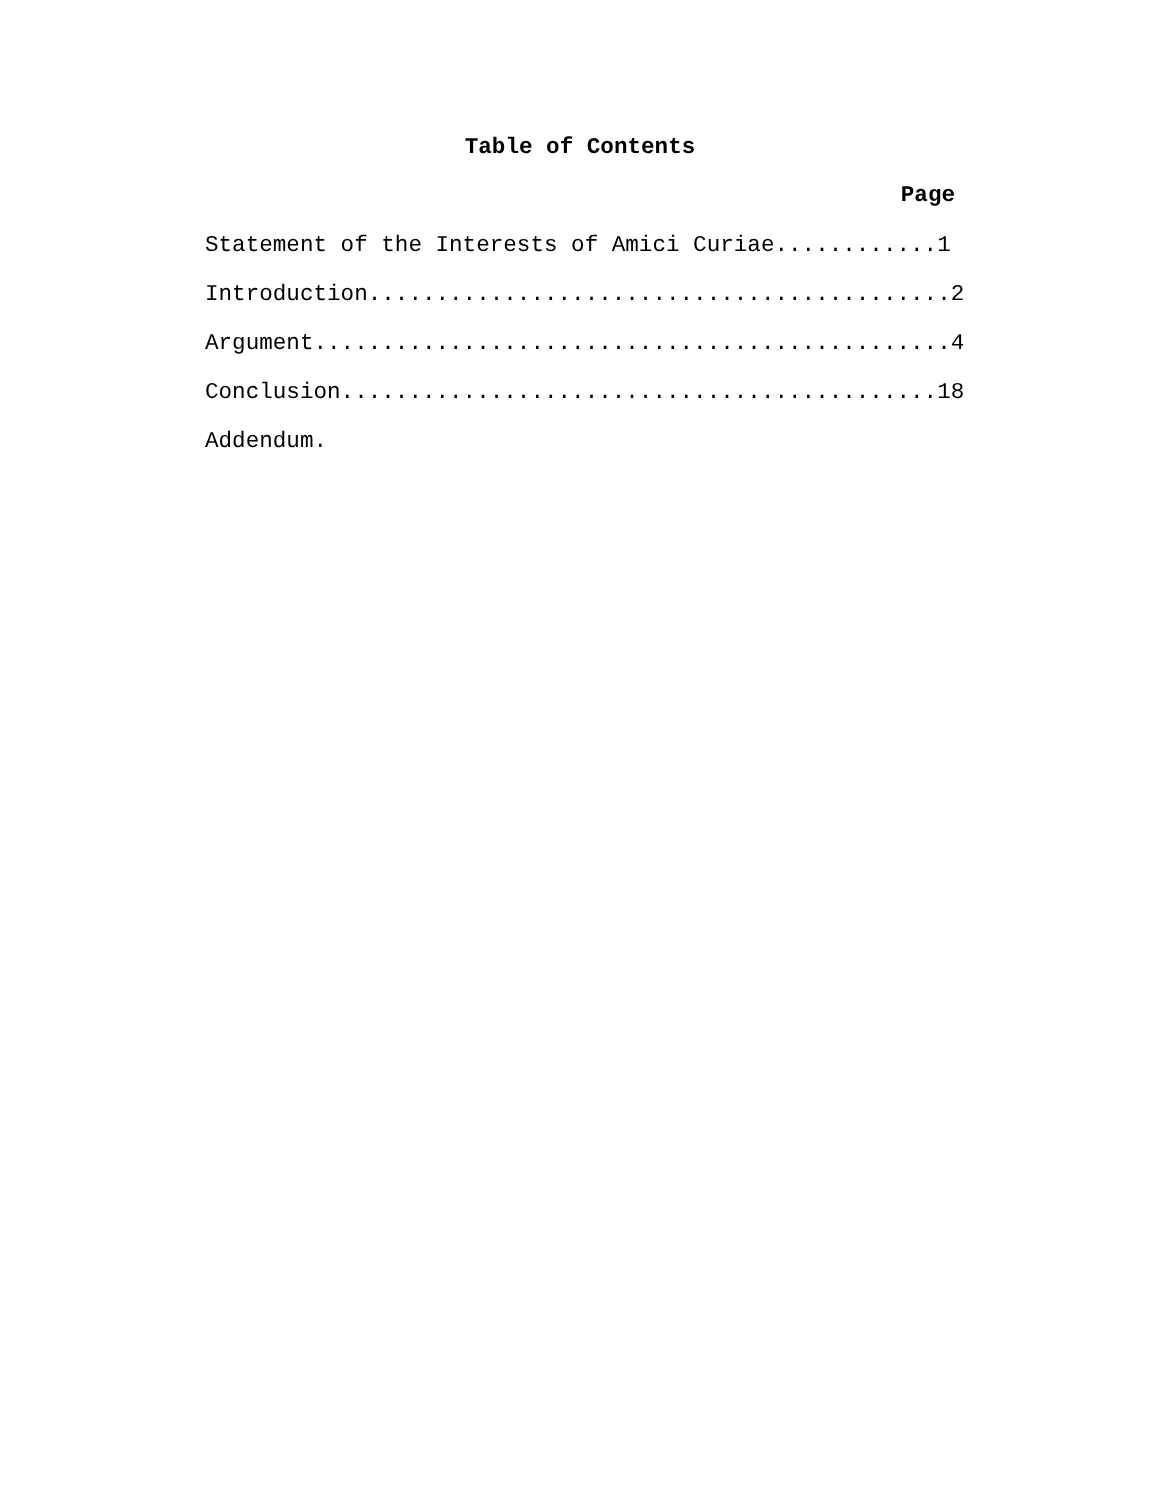Table of Contents
Page
Statement of the Interests of Amici Curiae............1
Introduction...........................................2
Argument...............................................4
Conclusion............................................18
Addendum.